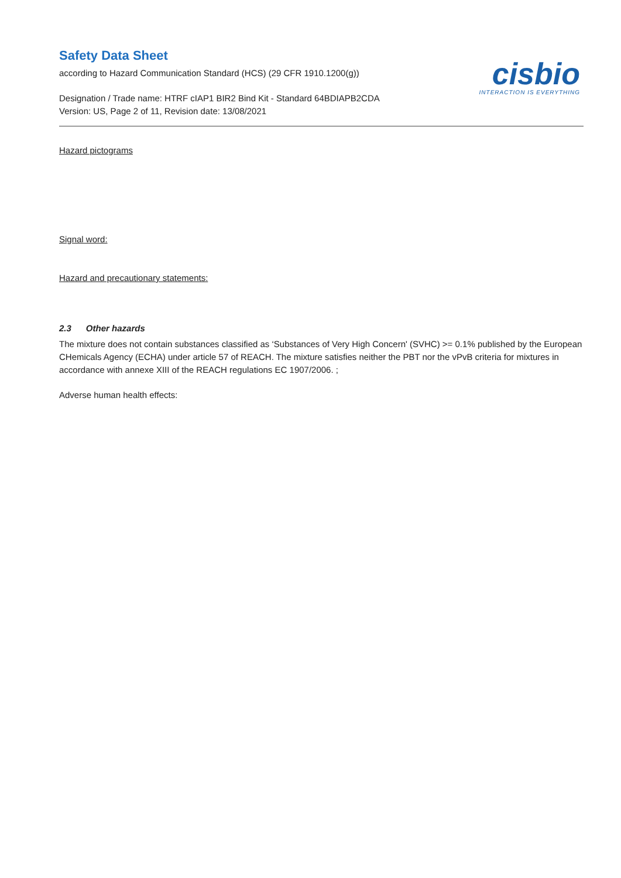cisbio
INTERACTION IS EVERYTHING
Safety Data Sheet
according to Hazard Communication Standard (HCS) (29 CFR 1910.1200(g))
Designation / Trade name: HTRF cIAP1 BIR2 Bind Kit - Standard 64BDIAPB2CDA
Version: US, Page 2 of 11, Revision date: 13/08/2021
Hazard pictograms
Signal word:
Hazard and precautionary statements:
2.3 Other hazards
The mixture does not contain substances classified as ‘Substances of Very High Concern' (SVHC) >= 0.1% published by the European CHemicals Agency (ECHA) under article 57 of REACH. The mixture satisfies neither the PBT nor the vPvB criteria for mixtures in accordance with annexe XIII of the REACH regulations EC 1907/2006. ;
Adverse human health effects: